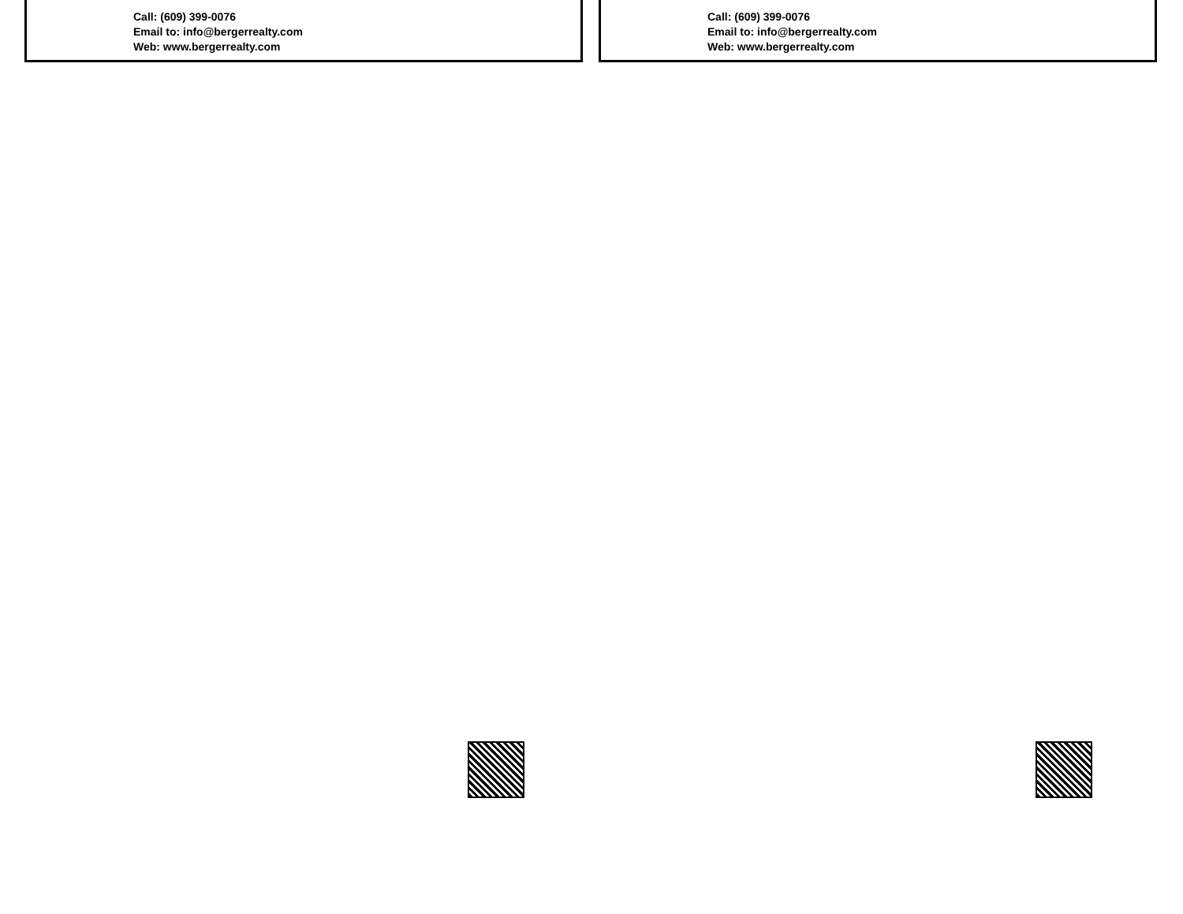Call: (609) 399-0076
Email to: info@bergerrealty.com
Web: www.bergerrealty.com
Call: (609) 399-0076
Email to: info@bergerrealty.com
Web: www.bergerrealty.com